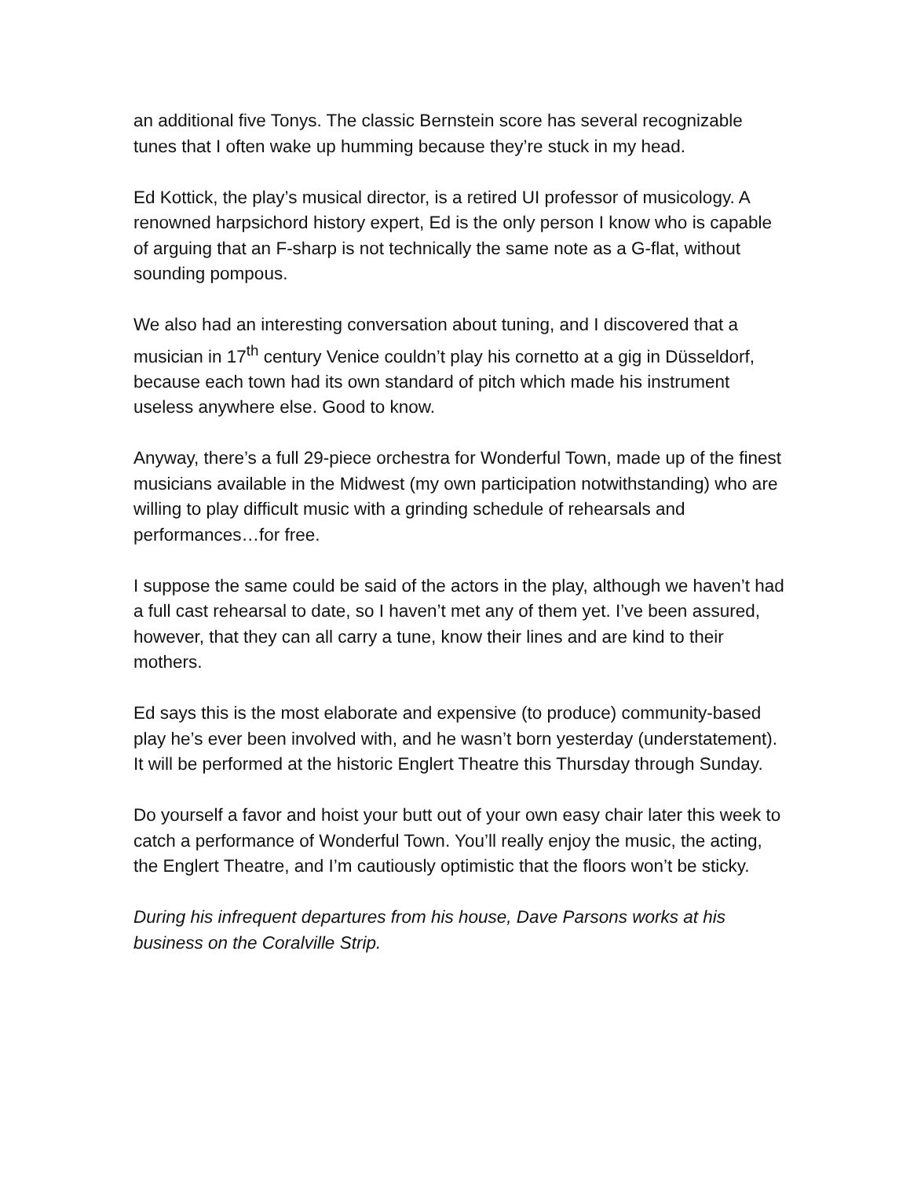an additional five Tonys. The classic Bernstein score has several recognizable tunes that I often wake up humming because they’re stuck in my head.
Ed Kottick, the play’s musical director, is a retired UI professor of musicology. A renowned harpsichord history expert, Ed is the only person I know who is capable of arguing that an F-sharp is not technically the same note as a G-flat, without sounding pompous.
We also had an interesting conversation about tuning, and I discovered that a musician in 17<sup>th</sup> century Venice couldn’t play his cornetto at a gig in Düsseldorf, because each town had its own standard of pitch which made his instrument useless anywhere else. Good to know.
Anyway, there’s a full 29-piece orchestra for Wonderful Town, made up of the finest musicians available in the Midwest (my own participation notwithstanding) who are willing to play difficult music with a grinding schedule of rehearsals and performances…for free.
I suppose the same could be said of the actors in the play, although we haven’t had a full cast rehearsal to date, so I haven’t met any of them yet. I’ve been assured, however, that they can all carry a tune, know their lines and are kind to their mothers.
Ed says this is the most elaborate and expensive (to produce) community-based play he’s ever been involved with, and he wasn’t born yesterday (understatement). It will be performed at the historic Englert Theatre this Thursday through Sunday.
Do yourself a favor and hoist your butt out of your own easy chair later this week to catch a performance of Wonderful Town. You’ll really enjoy the music, the acting, the Englert Theatre, and I’m cautiously optimistic that the floors won’t be sticky.
During his infrequent departures from his house, Dave Parsons works at his business on the Coralville Strip.